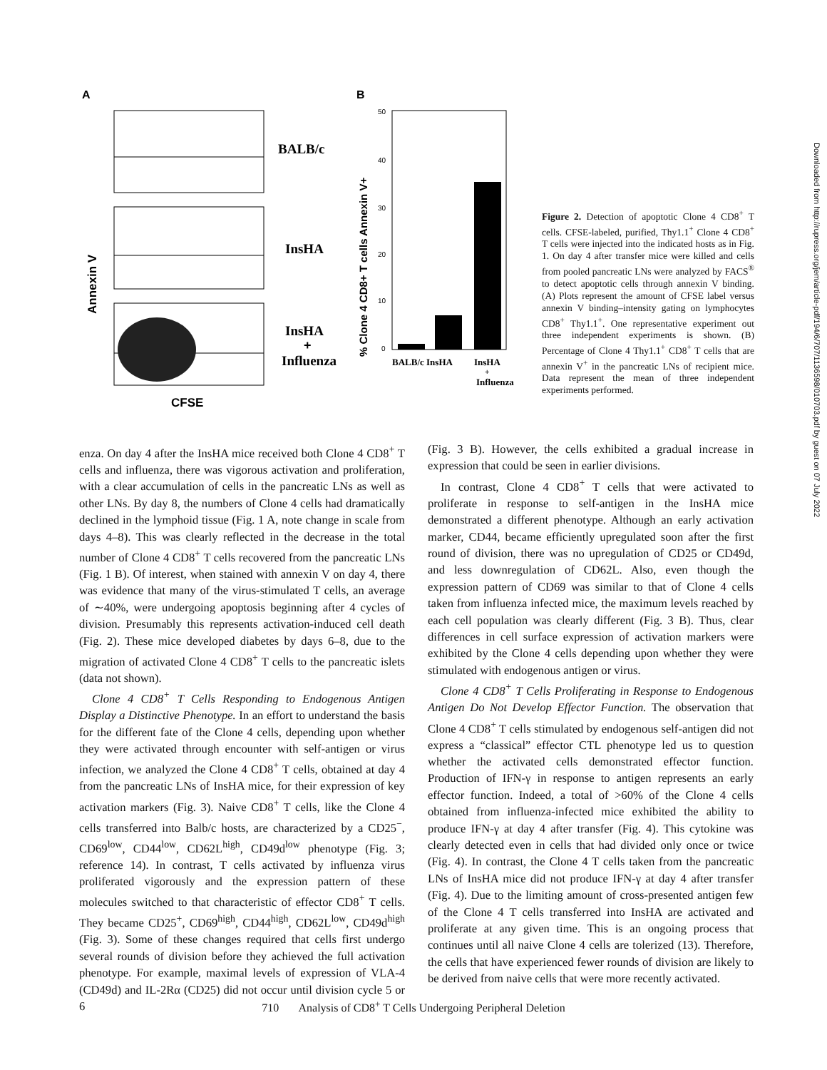A
B
BALB/c
InsHA
InsHA
+
Influenza
CFSE
Annexin V
50
40
30
20
10
0
% Clone 4 CD8+ T cells Annexin V+
BALB/c InsHA
InsHA
+
Influenza
Figure 2. Detection of apoptotic Clone 4 CD8<sup>+</sup> T cells. CFSE-labeled, purified, Thy1.1<sup>+</sup> Clone 4 CD8<sup>+</sup> T cells were injected into the indicated hosts as in Fig. 1. On day 4 after transfer mice were killed and cells from pooled pancreatic LNs were analyzed by FACS<sup>®</sup> to detect apoptotic cells through annexin V binding. (A) Plots represent the amount of CFSE label versus annexin V binding–intensity gating on lymphocytes CD8<sup>+</sup> Thy1.1<sup>+</sup>. One representative experiment out three independent experiments is shown. (B) Percentage of Clone 4 Thy1.1<sup>+</sup> CD8<sup>+</sup> T cells that are annexin V<sup>+</sup> in the pancreatic LNs of recipient mice. Data represent the mean of three independent experiments performed.
enza. On day 4 after the InsHA mice received both Clone 4 CD8<sup>+</sup> T cells and influenza, there was vigorous activation and proliferation, with a clear accumulation of cells in the pancreatic LNs as well as other LNs. By day 8, the numbers of Clone 4 cells had dramatically declined in the lymphoid tissue (Fig. 1 A, note change in scale from days 4–8). This was clearly reflected in the decrease in the total number of Clone 4 CD8<sup>+</sup> T cells recovered from the pancreatic LNs (Fig. 1 B). Of interest, when stained with annexin V on day 4, there was evidence that many of the virus-stimulated T cells, an average of ∼40%, were undergoing apoptosis beginning after 4 cycles of division. Presumably this represents activation-induced cell death (Fig. 2). These mice developed diabetes by days 6–8, due to the migration of activated Clone 4 CD8<sup>+</sup> T cells to the pancreatic islets (data not shown).
Clone 4 CD8<sup>+</sup> T Cells Responding to Endogenous Antigen Display a Distinctive Phenotype. In an effort to understand the basis for the different fate of the Clone 4 cells, depending upon whether they were activated through encounter with self-antigen or virus infection, we analyzed the Clone 4 CD8<sup>+</sup> T cells, obtained at day 4 from the pancreatic LNs of InsHA mice, for their expression of key activation markers (Fig. 3). Naive CD8<sup>+</sup> T cells, like the Clone 4 cells transferred into Balb/c hosts, are characterized by a CD25<sup>−</sup>, CD69<sup>low</sup>, CD44<sup>low</sup>, CD62L<sup>high</sup>, CD49d<sup>low</sup> phenotype (Fig. 3; reference 14). In contrast, T cells activated by influenza virus proliferated vigorously and the expression pattern of these molecules switched to that characteristic of effector CD8<sup>+</sup> T cells. They became CD25<sup>+</sup>, CD69<sup>high</sup>, CD44<sup>high</sup>, CD62L<sup>low</sup>, CD49d<sup>high</sup> (Fig. 3). Some of these changes required that cells first undergo several rounds of division before they achieved the full activation phenotype. For example, maximal levels of expression of VLA-4 (CD49d) and IL-2Rα (CD25) did not occur until division cycle 5 or 6
(Fig. 3 B). However, the cells exhibited a gradual increase in expression that could be seen in earlier divisions.
In contrast, Clone 4 CD8<sup>+</sup> T cells that were activated to proliferate in response to self-antigen in the InsHA mice demonstrated a different phenotype. Although an early activation marker, CD44, became efficiently upregulated soon after the first round of division, there was no upregulation of CD25 or CD49d, and less downregulation of CD62L. Also, even though the expression pattern of CD69 was similar to that of Clone 4 cells taken from influenza infected mice, the maximum levels reached by each cell population was clearly different (Fig. 3 B). Thus, clear differences in cell surface expression of activation markers were exhibited by the Clone 4 cells depending upon whether they were stimulated with endogenous antigen or virus.
Clone 4 CD8<sup>+</sup> T Cells Proliferating in Response to Endogenous Antigen Do Not Develop Effector Function. The observation that Clone 4 CD8<sup>+</sup> T cells stimulated by endogenous self-antigen did not express a “classical” effector CTL phenotype led us to question whether the activated cells demonstrated effector function. Production of IFN-γ in response to antigen represents an early effector function. Indeed, a total of >60% of the Clone 4 cells obtained from influenza-infected mice exhibited the ability to produce IFN-γ at day 4 after transfer (Fig. 4). This cytokine was clearly detected even in cells that had divided only once or twice (Fig. 4). In contrast, the Clone 4 T cells taken from the pancreatic LNs of InsHA mice did not produce IFN-γ at day 4 after transfer (Fig. 4). Due to the limiting amount of cross-presented antigen few of the Clone 4 T cells transferred into InsHA are activated and proliferate at any given time. This is an ongoing process that continues until all naive Clone 4 cells are tolerized (13). Therefore, the cells that have experienced fewer rounds of division are likely to be derived from naive cells that were more recently activated.
710 Analysis of CD8<sup>+</sup> T Cells Undergoing Peripheral Deletion
Downloaded from http://rupress.org/jem/article-pdf/194/6/707/1136598/010703.pdf by guest on 07 July 2022